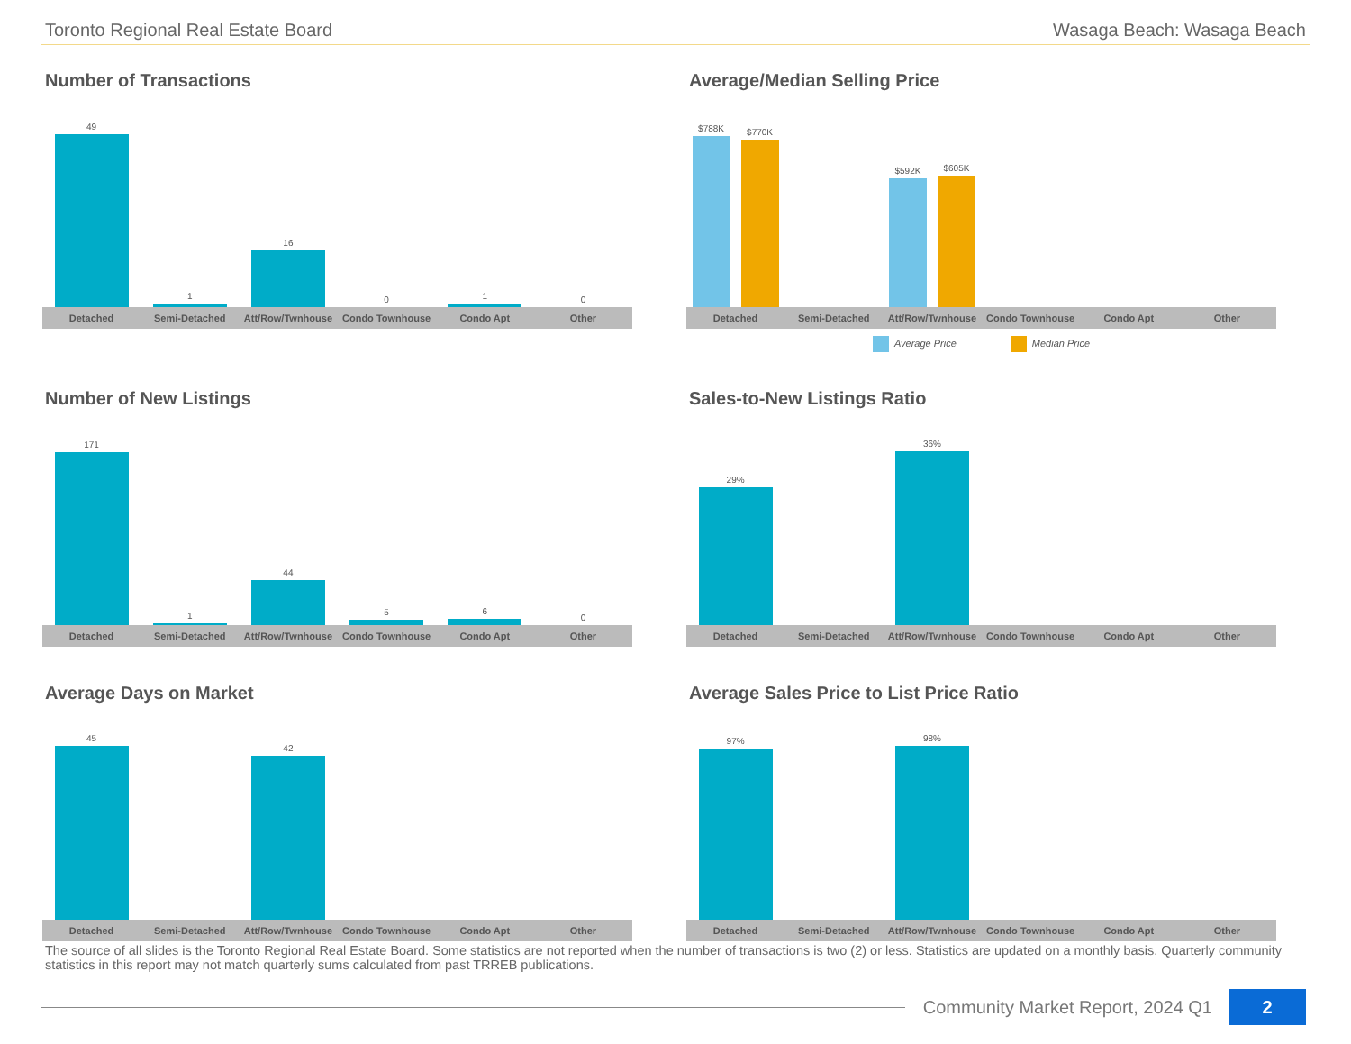Toronto Regional Real Estate Board Wasaga Beach: Wasaga Beach
Number of Transactions
49
1
16
0
1
0
Detached Semi-Detached Att/Row/Twnhouse Condo Townhouse Condo Apt Other
Average/Median Selling Price
$788K
$770K
$592K
$605K
Detached Semi-Detached Att/Row/Twnhouse Condo Townhouse Condo Apt Other
Average Price Median Price
Number of New Listings
171
1
44
5
6
0
Detached Semi-Detached Att/Row/Twnhouse Condo Townhouse Condo Apt Other
Sales-to-New Listings Ratio
29%
36%
Detached Semi-Detached Att/Row/Twnhouse Condo Townhouse Condo Apt Other
Average Days on Market
45
42
Detached Semi-Detached Att/Row/Twnhouse Condo Townhouse Condo Apt Other
Average Sales Price to List Price Ratio
97%
98%
Detached Semi-Detached Att/Row/Twnhouse Condo Townhouse Condo Apt Other
The source of all slides is the Toronto Regional Real Estate Board. Some statistics are not reported when the number of transactions is two (2) or less. Statistics are updated on a monthly basis. Quarterly community statistics in this report may not match quarterly sums calculated from past TRREB publications.
Community Market Report, 2024 Q1 2